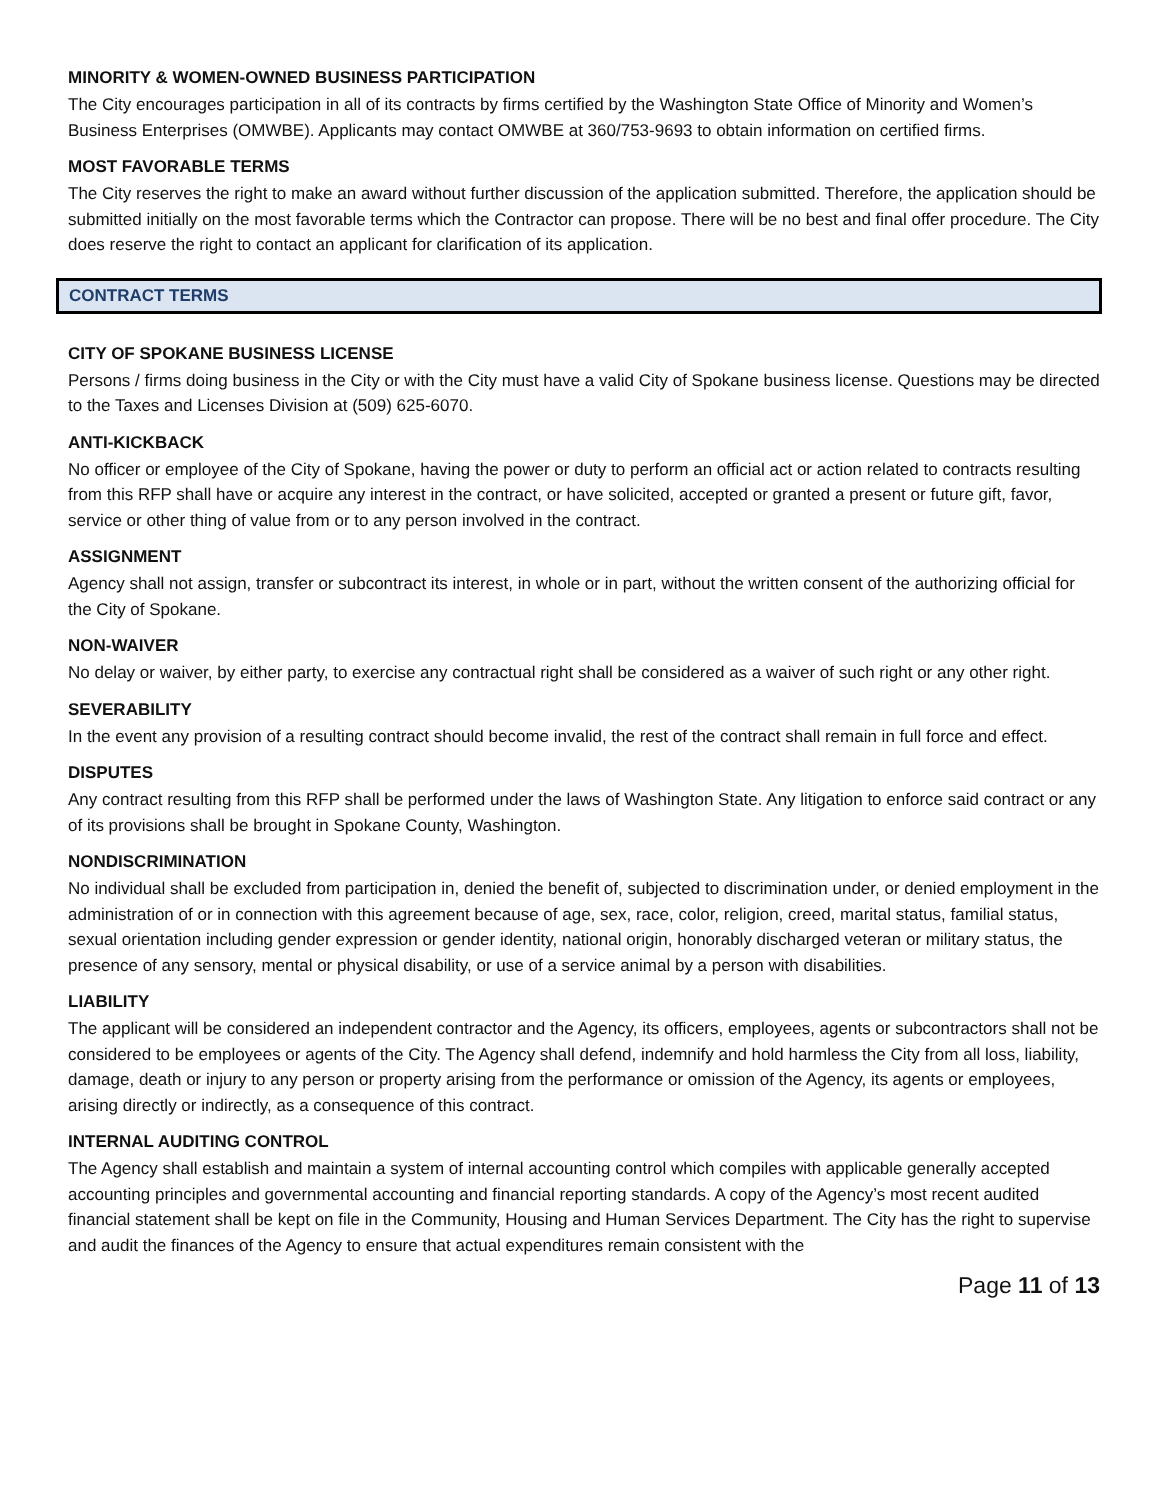MINORITY & WOMEN-OWNED BUSINESS PARTICIPATION
The City encourages participation in all of its contracts by firms certified by the Washington State Office of Minority and Women’s Business Enterprises (OMWBE). Applicants may contact OMWBE at 360/753-9693 to obtain information on certified firms.
MOST FAVORABLE TERMS
The City reserves the right to make an award without further discussion of the application submitted. Therefore, the application should be submitted initially on the most favorable terms which the Contractor can propose. There will be no best and final offer procedure. The City does reserve the right to contact an applicant for clarification of its application.
CONTRACT TERMS
CITY OF SPOKANE BUSINESS LICENSE
Persons / firms doing business in the City or with the City must have a valid City of Spokane business license. Questions may be directed to the Taxes and Licenses Division at (509) 625-6070.
ANTI-KICKBACK
No officer or employee of the City of Spokane, having the power or duty to perform an official act or action related to contracts resulting from this RFP shall have or acquire any interest in the contract, or have solicited, accepted or granted a present or future gift, favor, service or other thing of value from or to any person involved in the contract.
ASSIGNMENT
Agency shall not assign, transfer or subcontract its interest, in whole or in part, without the written consent of the authorizing official for the City of Spokane.
NON-WAIVER
No delay or waiver, by either party, to exercise any contractual right shall be considered as a waiver of such right or any other right.
SEVERABILITY
In the event any provision of a resulting contract should become invalid, the rest of the contract shall remain in full force and effect.
DISPUTES
Any contract resulting from this RFP shall be performed under the laws of Washington State. Any litigation to enforce said contract or any of its provisions shall be brought in Spokane County, Washington.
NONDISCRIMINATION
No individual shall be excluded from participation in, denied the benefit of, subjected to discrimination under, or denied employment in the administration of or in connection with this agreement because of age, sex, race, color, religion, creed, marital status, familial status, sexual orientation including gender expression or gender identity, national origin, honorably discharged veteran or military status, the presence of any sensory, mental or physical disability, or use of a service animal by a person with disabilities.
LIABILITY
The applicant will be considered an independent contractor and the Agency, its officers, employees, agents or subcontractors shall not be considered to be employees or agents of the City. The Agency shall defend, indemnify and hold harmless the City from all loss, liability, damage, death or injury to any person or property arising from the performance or omission of the Agency, its agents or employees, arising directly or indirectly, as a consequence of this contract.
INTERNAL AUDITING CONTROL
The Agency shall establish and maintain a system of internal accounting control which compiles with applicable generally accepted accounting principles and governmental accounting and financial reporting standards. A copy of the Agency’s most recent audited financial statement shall be kept on file in the Community, Housing and Human Services Department. The City has the right to supervise and audit the finances of the Agency to ensure that actual expenditures remain consistent with the
Page 11 of 13